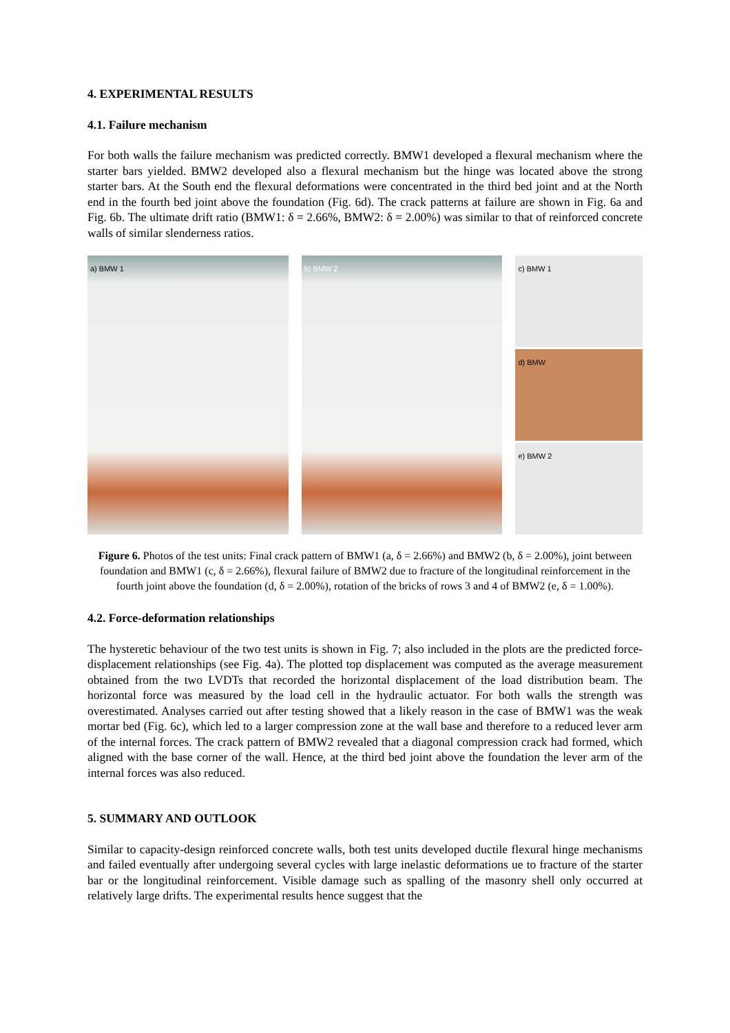4. EXPERIMENTAL RESULTS
4.1. Failure mechanism
For both walls the failure mechanism was predicted correctly. BMW1 developed a flexural mechanism where the starter bars yielded. BMW2 developed also a flexural mechanism but the hinge was located above the strong starter bars. At the South end the flexural deformations were concentrated in the third bed joint and at the North end in the fourth bed joint above the foundation (Fig. 6d). The crack patterns at failure are shown in Fig. 6a and Fig. 6b. The ultimate drift ratio (BMW1: δ = 2.66%, BMW2: δ = 2.00%) was similar to that of reinforced concrete walls of similar slenderness ratios.
a) BMW 1
b) BMW 2
c) BMW 1
d) BMW
e) BMW 2
Figure 6. Photos of the test units: Final crack pattern of BMW1 (a, δ = 2.66%) and BMW2 (b, δ = 2.00%), joint between foundation and BMW1 (c, δ = 2.66%), flexural failure of BMW2 due to fracture of the longitudinal reinforcement in the fourth joint above the foundation (d, δ = 2.00%), rotation of the bricks of rows 3 and 4 of BMW2 (e, δ = 1.00%).
4.2. Force-deformation relationships
The hysteretic behaviour of the two test units is shown in Fig. 7; also included in the plots are the predicted force-displacement relationships (see Fig. 4a). The plotted top displacement was computed as the average measurement obtained from the two LVDTs that recorded the horizontal displacement of the load distribution beam. The horizontal force was measured by the load cell in the hydraulic actuator. For both walls the strength was overestimated. Analyses carried out after testing showed that a likely reason in the case of BMW1 was the weak mortar bed (Fig. 6c), which led to a larger compression zone at the wall base and therefore to a reduced lever arm of the internal forces. The crack pattern of BMW2 revealed that a diagonal compression crack had formed, which aligned with the base corner of the wall. Hence, at the third bed joint above the foundation the lever arm of the internal forces was also reduced.
5. SUMMARY AND OUTLOOK
Similar to capacity-design reinforced concrete walls, both test units developed ductile flexural hinge mechanisms and failed eventually after undergoing several cycles with large inelastic deformations ue to fracture of the starter bar or the longitudinal reinforcement. Visible damage such as spalling of the masonry shell only occurred at relatively large drifts. The experimental results hence suggest that the